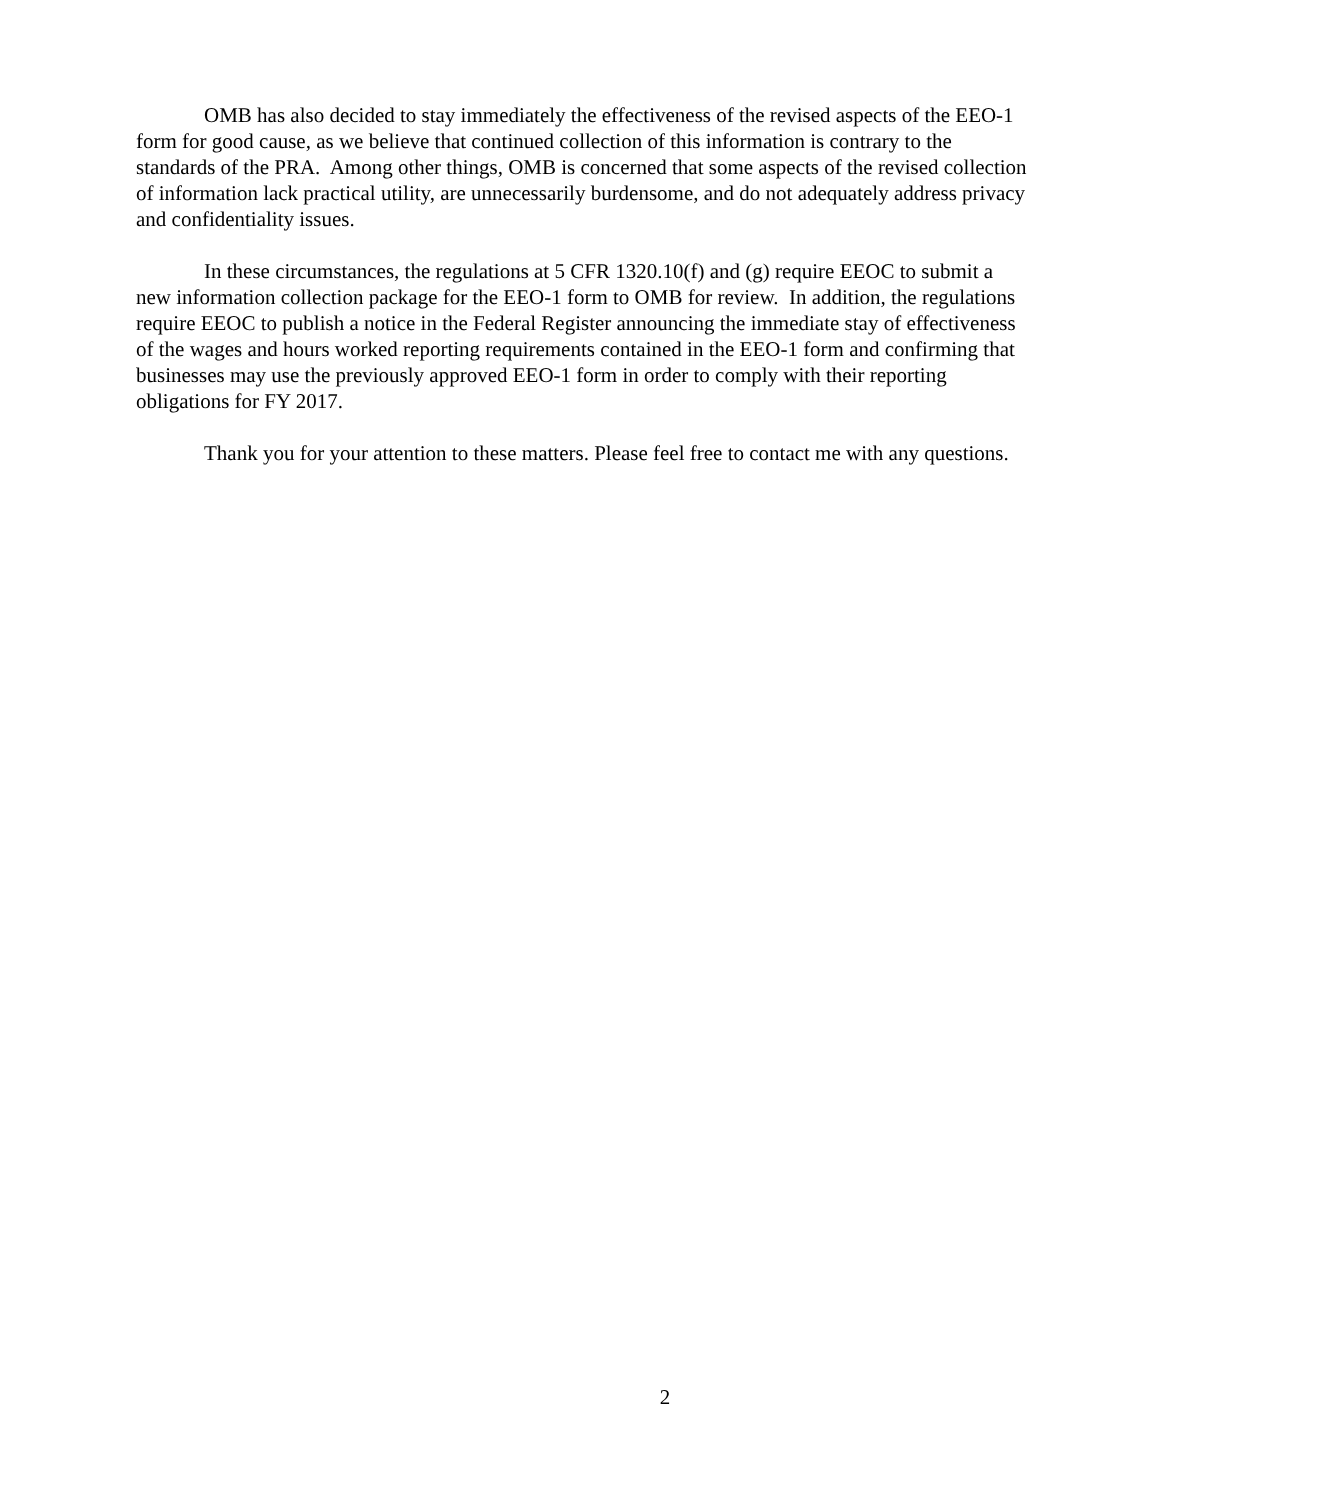OMB has also decided to stay immediately the effectiveness of the revised aspects of the EEO-1 form for good cause, as we believe that continued collection of this information is contrary to the standards of the PRA. Among other things, OMB is concerned that some aspects of the revised collection of information lack practical utility, are unnecessarily burdensome, and do not adequately address privacy and confidentiality issues.
In these circumstances, the regulations at 5 CFR 1320.10(f) and (g) require EEOC to submit a new information collection package for the EEO-1 form to OMB for review. In addition, the regulations require EEOC to publish a notice in the Federal Register announcing the immediate stay of effectiveness of the wages and hours worked reporting requirements contained in the EEO-1 form and confirming that businesses may use the previously approved EEO-1 form in order to comply with their reporting obligations for FY 2017.
Thank you for your attention to these matters. Please feel free to contact me with any questions.
2